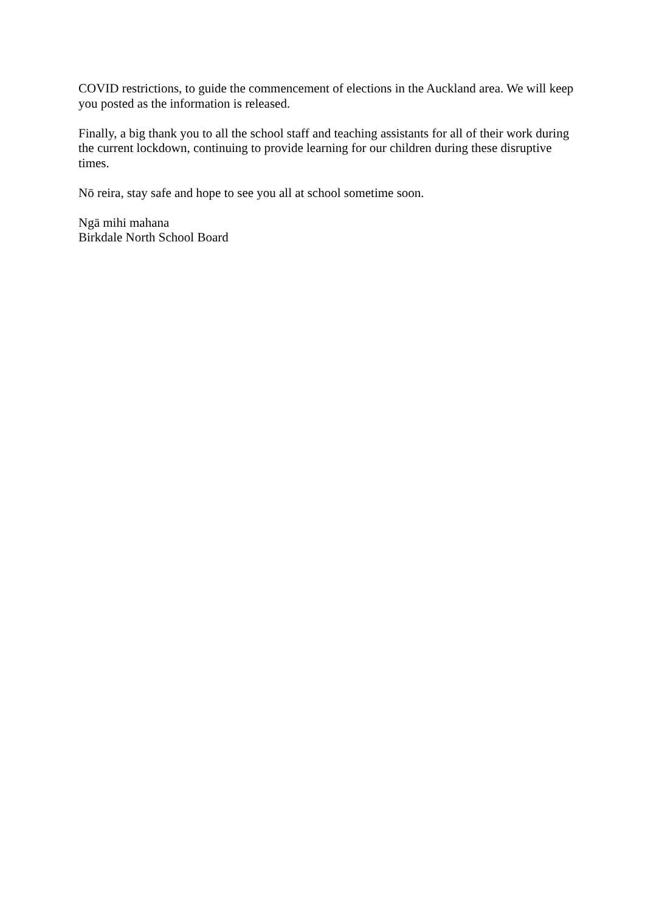COVID restrictions, to guide the commencement of elections in the Auckland area. We will keep you posted as the information is released.
Finally, a big thank you to all the school staff and teaching assistants for all of their work during the current lockdown, continuing to provide learning for our children during these disruptive times.
Nō reira, stay safe and hope to see you all at school sometime soon.
Ngā mihi mahana
Birkdale North School Board